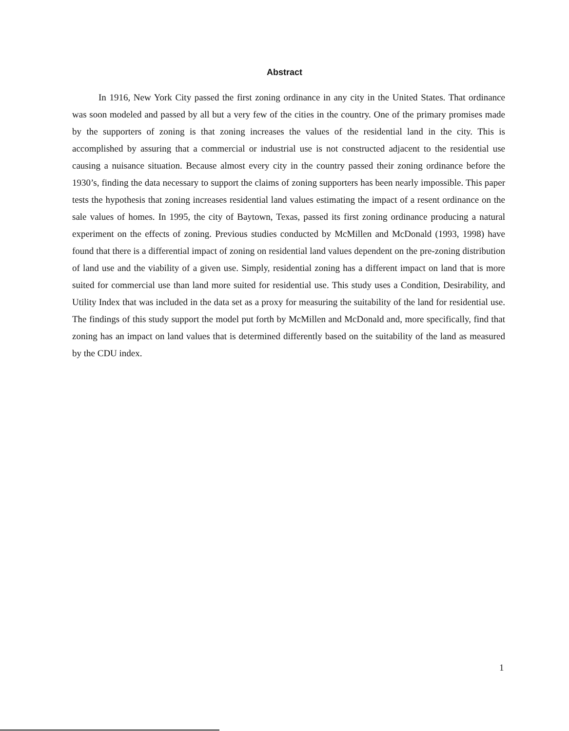Abstract
In 1916, New York City passed the first zoning ordinance in any city in the United States. That ordinance was soon modeled and passed by all but a very few of the cities in the country. One of the primary promises made by the supporters of zoning is that zoning increases the values of the residential land in the city. This is accomplished by assuring that a commercial or industrial use is not constructed adjacent to the residential use causing a nuisance situation. Because almost every city in the country passed their zoning ordinance before the 1930’s, finding the data necessary to support the claims of zoning supporters has been nearly impossible. This paper tests the hypothesis that zoning increases residential land values estimating the impact of a resent ordinance on the sale values of homes. In 1995, the city of Baytown, Texas, passed its first zoning ordinance producing a natural experiment on the effects of zoning. Previous studies conducted by McMillen and McDonald (1993, 1998) have found that there is a differential impact of zoning on residential land values dependent on the pre-zoning distribution of land use and the viability of a given use. Simply, residential zoning has a different impact on land that is more suited for commercial use than land more suited for residential use. This study uses a Condition, Desirability, and Utility Index that was included in the data set as a proxy for measuring the suitability of the land for residential use. The findings of this study support the model put forth by McMillen and McDonald and, more specifically, find that zoning has an impact on land values that is determined differently based on the suitability of the land as measured by the CDU index.
1